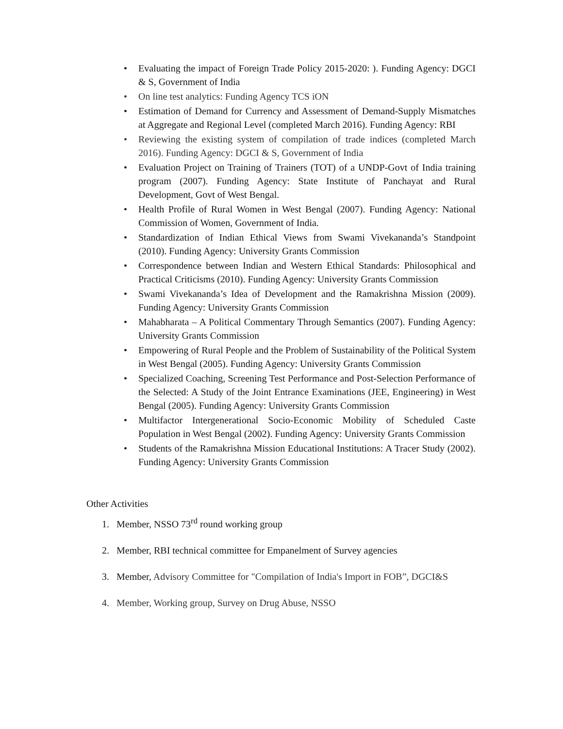• Evaluating the impact of Foreign Trade Policy 2015-2020: ). Funding Agency: DGCI & S, Government of India
• On line test analytics: Funding Agency TCS iON
• Estimation of Demand for Currency and Assessment of Demand-Supply Mismatches at Aggregate and Regional Level (completed March 2016). Funding Agency: RBI
• Reviewing the existing system of compilation of trade indices (completed March 2016). Funding Agency: DGCI & S, Government of India
• Evaluation Project on Training of Trainers (TOT) of a UNDP-Govt of India training program (2007). Funding Agency: State Institute of Panchayat and Rural Development, Govt of West Bengal.
• Health Profile of Rural Women in West Bengal (2007). Funding Agency: National Commission of Women, Government of India.
• Standardization of Indian Ethical Views from Swami Vivekananda’s Standpoint (2010). Funding Agency: University Grants Commission
• Correspondence between Indian and Western Ethical Standards: Philosophical and Practical Criticisms (2010). Funding Agency: University Grants Commission
• Swami Vivekananda’s Idea of Development and the Ramakrishna Mission (2009). Funding Agency: University Grants Commission
• Mahabharata – A Political Commentary Through Semantics (2007). Funding Agency: University Grants Commission
• Empowering of Rural People and the Problem of Sustainability of the Political System in West Bengal (2005). Funding Agency: University Grants Commission
• Specialized Coaching, Screening Test Performance and Post-Selection Performance of the Selected: A Study of the Joint Entrance Examinations (JEE, Engineering) in West Bengal (2005). Funding Agency: University Grants Commission
• Multifactor Intergenerational Socio-Economic Mobility of Scheduled Caste Population in West Bengal (2002). Funding Agency: University Grants Commission
• Students of the Ramakrishna Mission Educational Institutions: A Tracer Study (2002). Funding Agency: University Grants Commission
Other Activities
1. Member, NSSO 73<sup>rd</sup> round working group
2. Member, RBI technical committee for Empanelment of Survey agencies
3. Member, Advisory Committee for "Compilation of India's Import in FOB”, DGCI&S
4. Member, Working group, Survey on Drug Abuse, NSSO